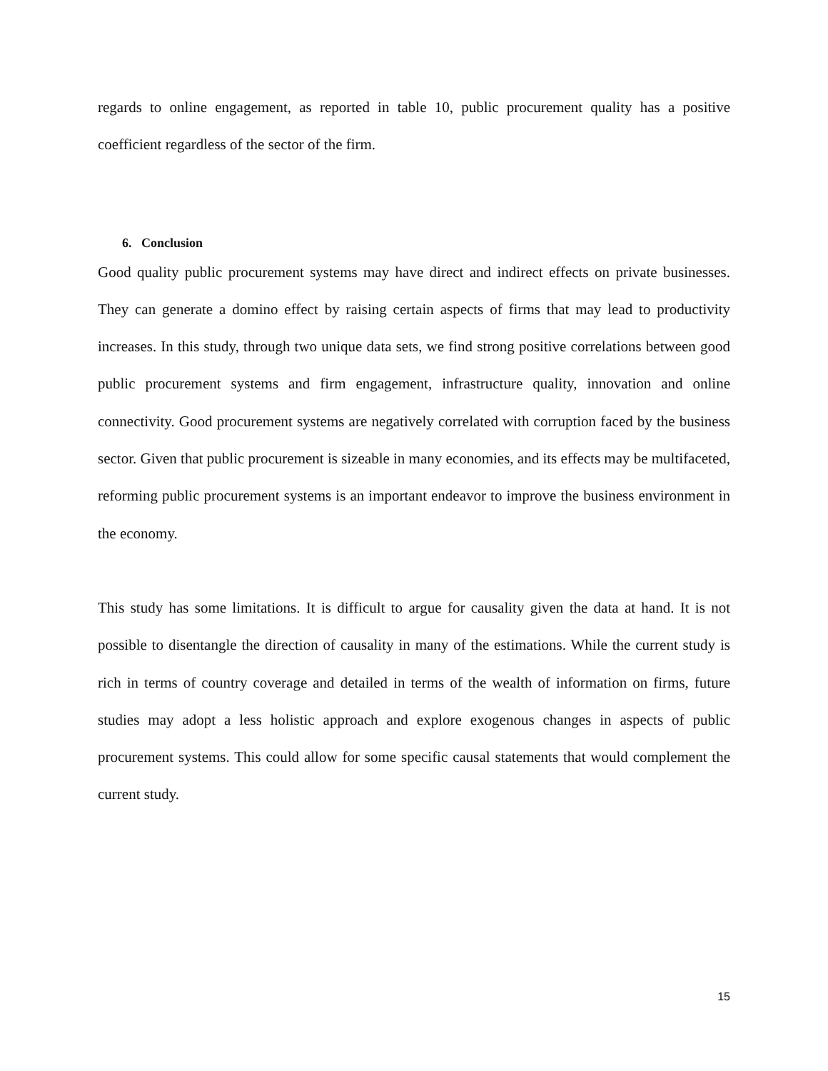regards to online engagement, as reported in table 10, public procurement quality has a positive coefficient regardless of the sector of the firm.
6. Conclusion
Good quality public procurement systems may have direct and indirect effects on private businesses. They can generate a domino effect by raising certain aspects of firms that may lead to productivity increases. In this study, through two unique data sets, we find strong positive correlations between good public procurement systems and firm engagement, infrastructure quality, innovation and online connectivity. Good procurement systems are negatively correlated with corruption faced by the business sector. Given that public procurement is sizeable in many economies, and its effects may be multifaceted, reforming public procurement systems is an important endeavor to improve the business environment in the economy.
This study has some limitations. It is difficult to argue for causality given the data at hand. It is not possible to disentangle the direction of causality in many of the estimations. While the current study is rich in terms of country coverage and detailed in terms of the wealth of information on firms, future studies may adopt a less holistic approach and explore exogenous changes in aspects of public procurement systems. This could allow for some specific causal statements that would complement the current study.
15